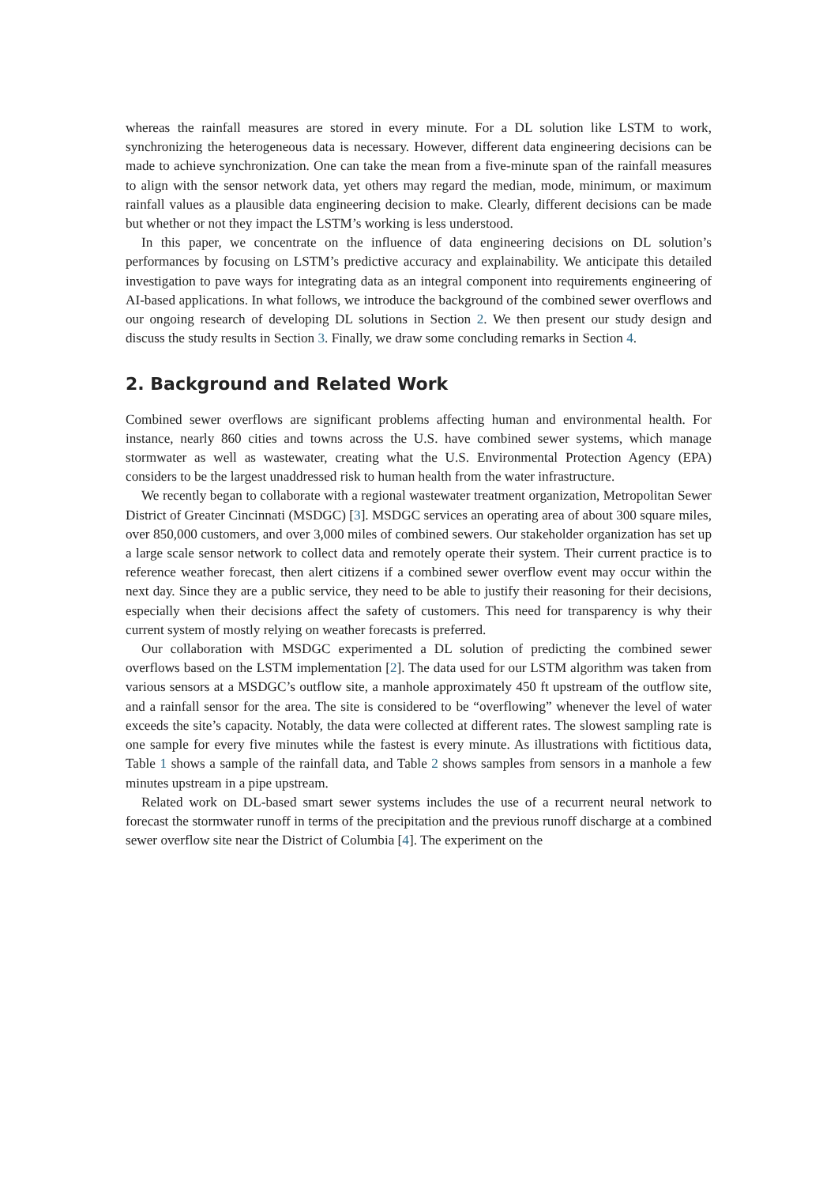whereas the rainfall measures are stored in every minute. For a DL solution like LSTM to work, synchronizing the heterogeneous data is necessary. However, different data engineering decisions can be made to achieve synchronization. One can take the mean from a five-minute span of the rainfall measures to align with the sensor network data, yet others may regard the median, mode, minimum, or maximum rainfall values as a plausible data engineering decision to make. Clearly, different decisions can be made but whether or not they impact the LSTM’s working is less understood.
In this paper, we concentrate on the influence of data engineering decisions on DL solution’s performances by focusing on LSTM’s predictive accuracy and explainability. We anticipate this detailed investigation to pave ways for integrating data as an integral component into requirements engineering of AI-based applications. In what follows, we introduce the background of the combined sewer overflows and our ongoing research of developing DL solutions in Section 2. We then present our study design and discuss the study results in Section 3. Finally, we draw some concluding remarks in Section 4.
2. Background and Related Work
Combined sewer overflows are significant problems affecting human and environmental health. For instance, nearly 860 cities and towns across the U.S. have combined sewer systems, which manage stormwater as well as wastewater, creating what the U.S. Environmental Protection Agency (EPA) considers to be the largest unaddressed risk to human health from the water infrastructure.
We recently began to collaborate with a regional wastewater treatment organization, Metropolitan Sewer District of Greater Cincinnati (MSDGC) [3]. MSDGC services an operating area of about 300 square miles, over 850,000 customers, and over 3,000 miles of combined sewers. Our stakeholder organization has set up a large scale sensor network to collect data and remotely operate their system. Their current practice is to reference weather forecast, then alert citizens if a combined sewer overflow event may occur within the next day. Since they are a public service, they need to be able to justify their reasoning for their decisions, especially when their decisions affect the safety of customers. This need for transparency is why their current system of mostly relying on weather forecasts is preferred.
Our collaboration with MSDGC experimented a DL solution of predicting the combined sewer overflows based on the LSTM implementation [2]. The data used for our LSTM algorithm was taken from various sensors at a MSDGC’s outflow site, a manhole approximately 450 ft upstream of the outflow site, and a rainfall sensor for the area. The site is considered to be “overflowing” whenever the level of water exceeds the site’s capacity. Notably, the data were collected at different rates. The slowest sampling rate is one sample for every five minutes while the fastest is every minute. As illustrations with fictitious data, Table 1 shows a sample of the rainfall data, and Table 2 shows samples from sensors in a manhole a few minutes upstream in a pipe upstream.
Related work on DL-based smart sewer systems includes the use of a recurrent neural network to forecast the stormwater runoff in terms of the precipitation and the previous runoff discharge at a combined sewer overflow site near the District of Columbia [4]. The experiment on the